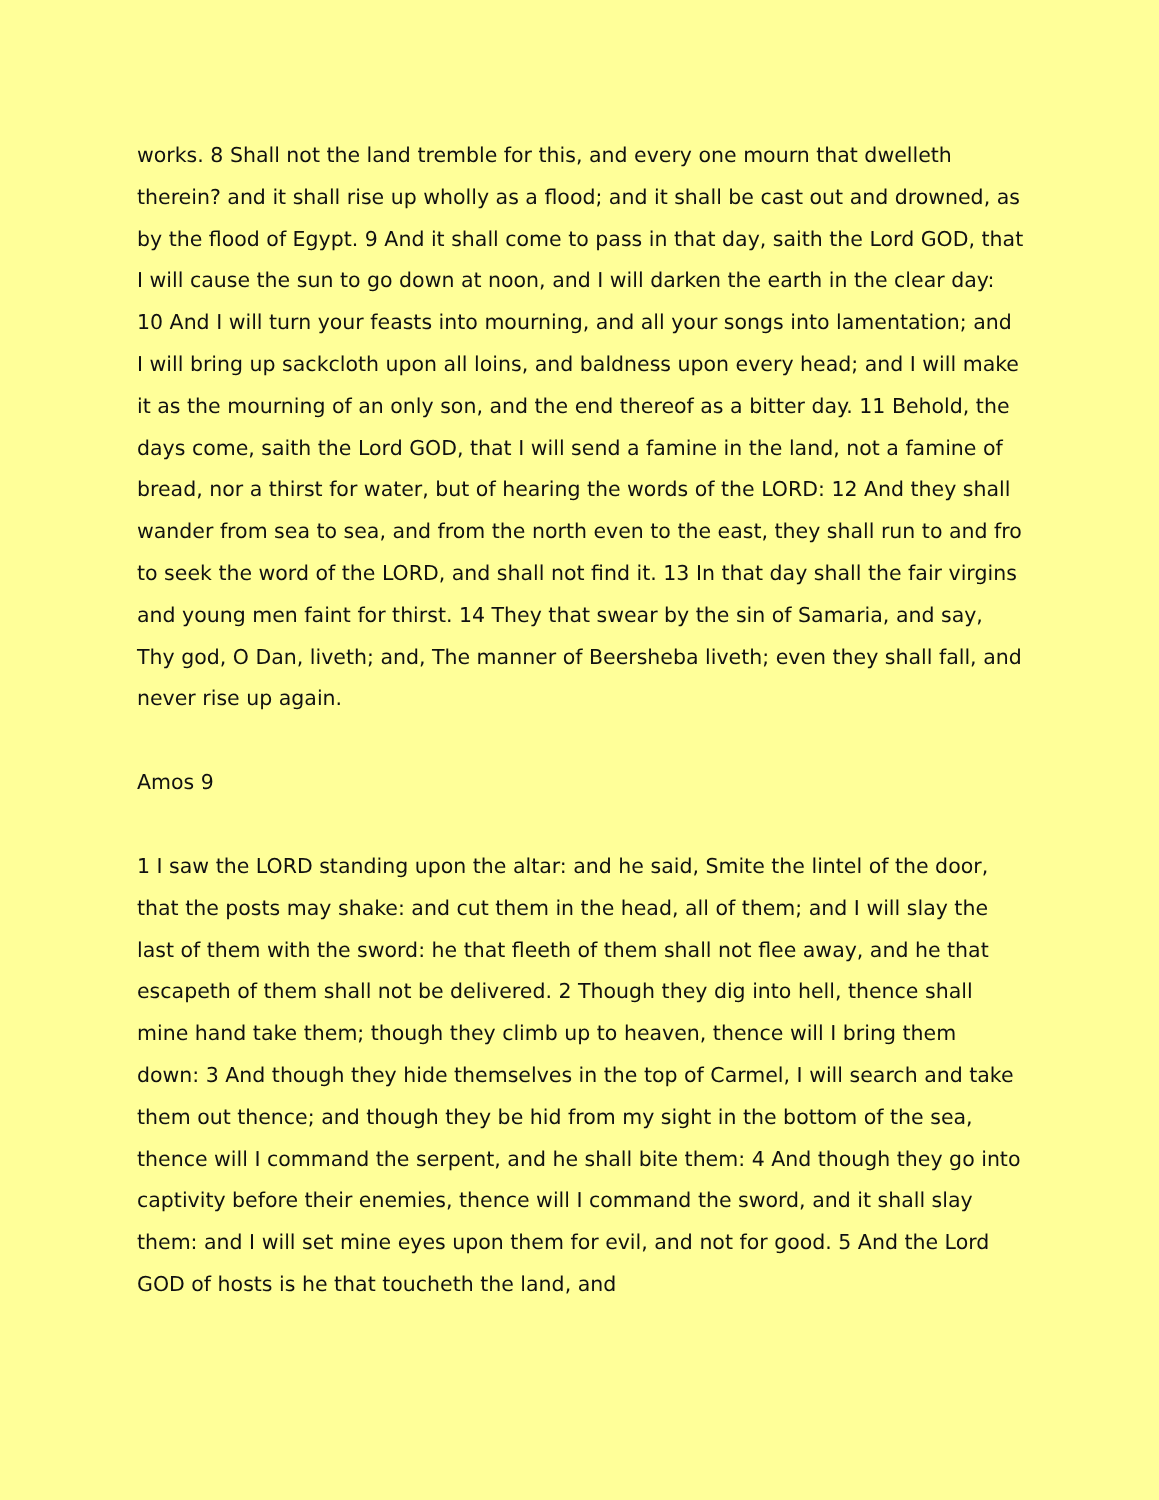works. 8 Shall not the land tremble for this, and every one mourn that dwelleth therein? and it shall rise up wholly as a flood; and it shall be cast out and drowned, as by the flood of Egypt. 9 And it shall come to pass in that day, saith the Lord GOD, that I will cause the sun to go down at noon, and I will darken the earth in the clear day: 10 And I will turn your feasts into mourning, and all your songs into lamentation; and I will bring up sackcloth upon all loins, and baldness upon every head; and I will make it as the mourning of an only son, and the end thereof as a bitter day. 11 Behold, the days come, saith the Lord GOD, that I will send a famine in the land, not a famine of bread, nor a thirst for water, but of hearing the words of the LORD: 12 And they shall wander from sea to sea, and from the north even to the east, they shall run to and fro to seek the word of the LORD, and shall not find it. 13 In that day shall the fair virgins and young men faint for thirst. 14 They that swear by the sin of Samaria, and say, Thy god, O Dan, liveth; and, The manner of Beersheba liveth; even they shall fall, and never rise up again.
Amos 9
1 I saw the LORD standing upon the altar: and he said, Smite the lintel of the door, that the posts may shake: and cut them in the head, all of them; and I will slay the last of them with the sword: he that fleeth of them shall not flee away, and he that escapeth of them shall not be delivered. 2 Though they dig into hell, thence shall mine hand take them; though they climb up to heaven, thence will I bring them down: 3 And though they hide themselves in the top of Carmel, I will search and take them out thence; and though they be hid from my sight in the bottom of the sea, thence will I command the serpent, and he shall bite them: 4 And though they go into captivity before their enemies, thence will I command the sword, and it shall slay them: and I will set mine eyes upon them for evil, and not for good. 5 And the Lord GOD of hosts is he that toucheth the land, and